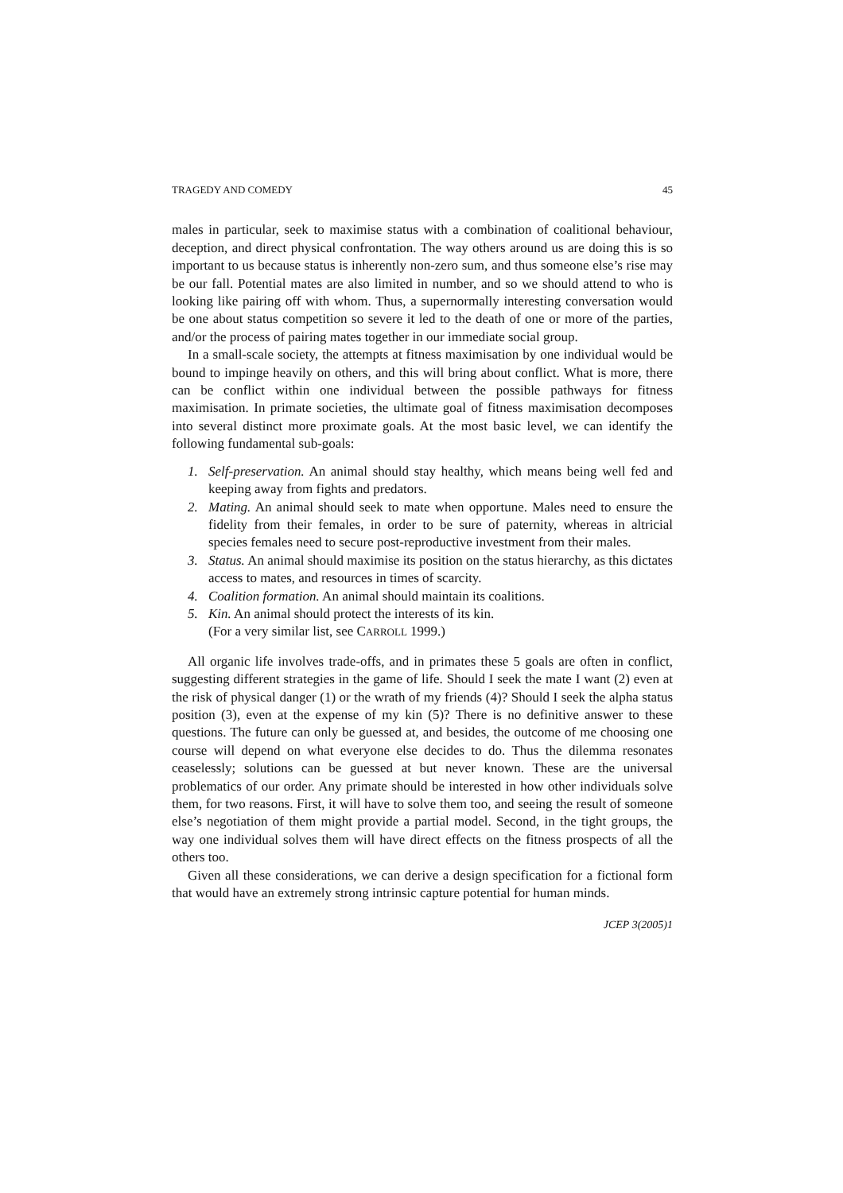TRAGEDY AND COMEDY 45
males in particular, seek to maximise status with a combination of coalitional behaviour, deception, and direct physical confrontation. The way others around us are doing this is so important to us because status is inherently non-zero sum, and thus someone else’s rise may be our fall. Potential mates are also limited in number, and so we should attend to who is looking like pairing off with whom. Thus, a supernormally interesting conversation would be one about status competition so severe it led to the death of one or more of the parties, and/or the process of pairing mates together in our immediate social group.
In a small-scale society, the attempts at fitness maximisation by one individual would be bound to impinge heavily on others, and this will bring about conflict. What is more, there can be conflict within one individual between the possible pathways for fitness maximisation. In primate societies, the ultimate goal of fitness maximisation decomposes into several distinct more proximate goals. At the most basic level, we can identify the following fundamental sub-goals:
1. Self-preservation. An animal should stay healthy, which means being well fed and keeping away from fights and predators.
2. Mating. An animal should seek to mate when opportune. Males need to ensure the fidelity from their females, in order to be sure of paternity, whereas in altricial species females need to secure post-reproductive investment from their males.
3. Status. An animal should maximise its position on the status hierarchy, as this dictates access to mates, and resources in times of scarcity.
4. Coalition formation. An animal should maintain its coalitions.
5. Kin. An animal should protect the interests of its kin.
(For a very similar list, see CARROLL 1999.)
All organic life involves trade-offs, and in primates these 5 goals are often in conflict, suggesting different strategies in the game of life. Should I seek the mate I want (2) even at the risk of physical danger (1) or the wrath of my friends (4)? Should I seek the alpha status position (3), even at the expense of my kin (5)? There is no definitive answer to these questions. The future can only be guessed at, and besides, the outcome of me choosing one course will depend on what everyone else decides to do. Thus the dilemma resonates ceaselessly; solutions can be guessed at but never known. These are the universal problematics of our order. Any primate should be interested in how other individuals solve them, for two reasons. First, it will have to solve them too, and seeing the result of someone else’s negotiation of them might provide a partial model. Second, in the tight groups, the way one individual solves them will have direct effects on the fitness prospects of all the others too.
Given all these considerations, we can derive a design specification for a fictional form that would have an extremely strong intrinsic capture potential for human minds.
JCEP 3(2005)1